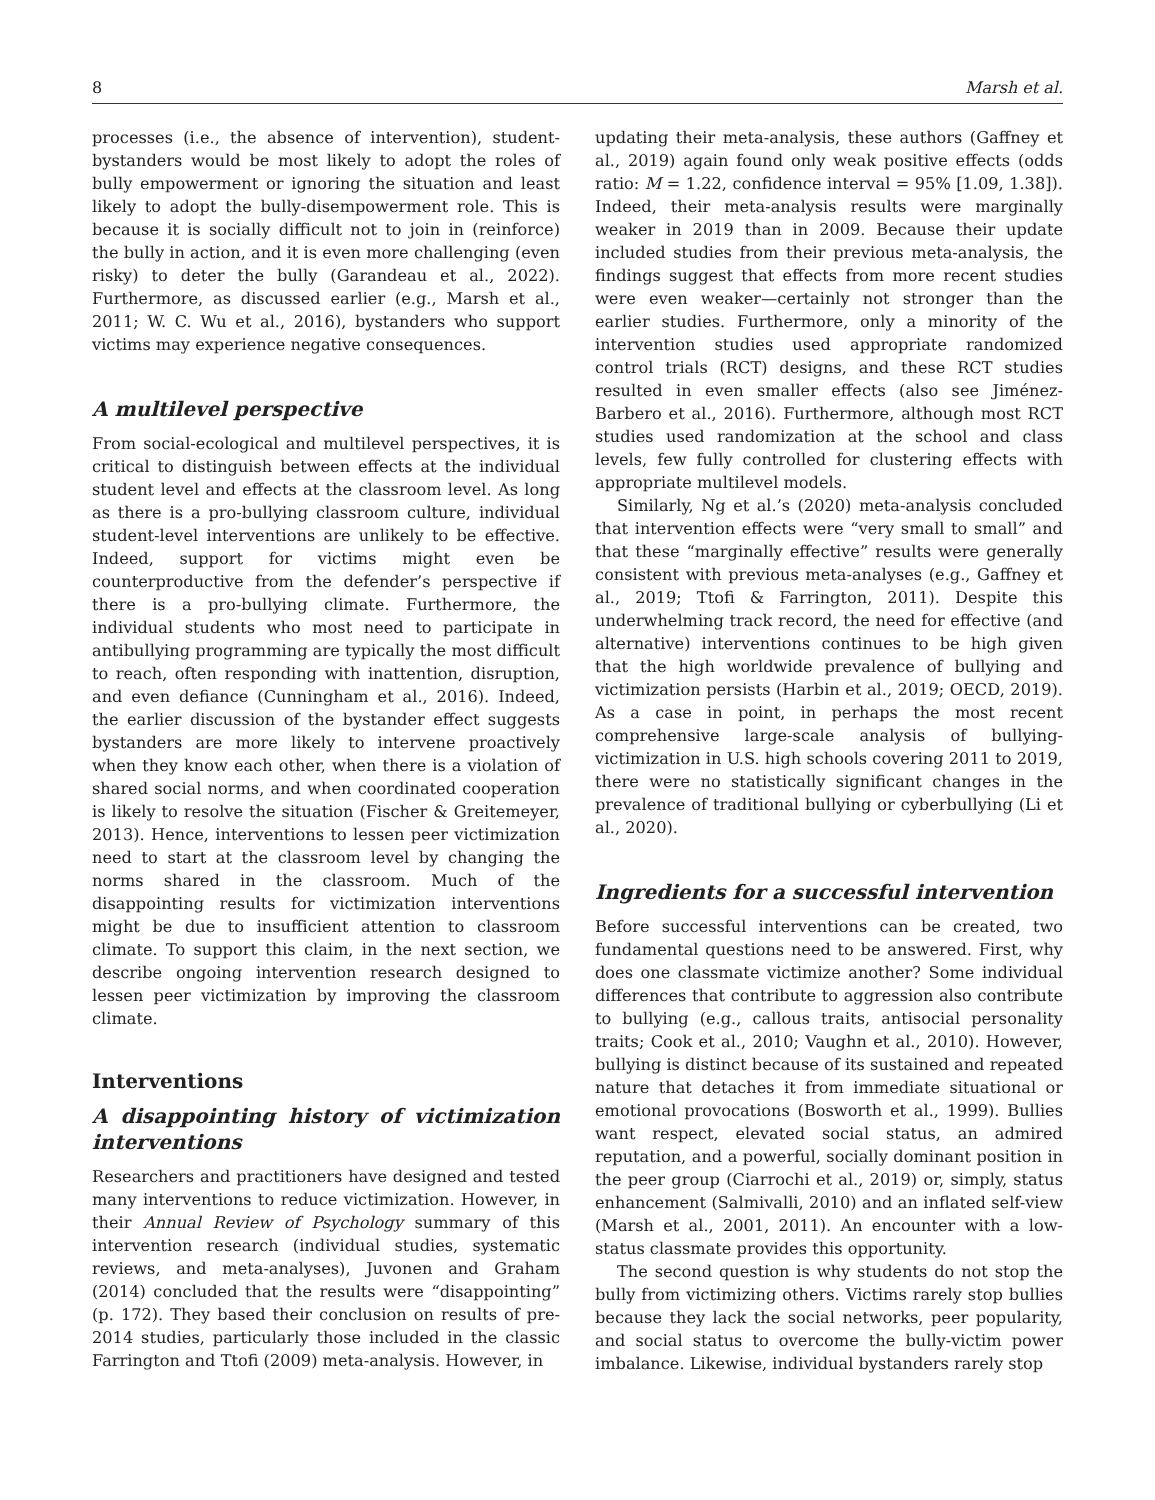8 Marsh et al.
processes (i.e., the absence of intervention), student-bystanders would be most likely to adopt the roles of bully empowerment or ignoring the situation and least likely to adopt the bully-disempowerment role. This is because it is socially difficult not to join in (reinforce) the bully in action, and it is even more challenging (even risky) to deter the bully (Garandeau et al., 2022). Furthermore, as discussed earlier (e.g., Marsh et al., 2011; W. C. Wu et al., 2016), bystanders who support victims may experience negative consequences.
A multilevel perspective
From social-ecological and multilevel perspectives, it is critical to distinguish between effects at the individual student level and effects at the classroom level. As long as there is a pro-bullying classroom culture, individual student-level interventions are unlikely to be effective. Indeed, support for victims might even be counterproductive from the defender’s perspective if there is a pro-bullying climate. Furthermore, the individual students who most need to participate in antibullying programming are typically the most difficult to reach, often responding with inattention, disruption, and even defiance (Cunningham et al., 2016). Indeed, the earlier discussion of the bystander effect suggests bystanders are more likely to intervene proactively when they know each other, when there is a violation of shared social norms, and when coordinated cooperation is likely to resolve the situation (Fischer & Greitemeyer, 2013). Hence, interventions to lessen peer victimization need to start at the classroom level by changing the norms shared in the classroom. Much of the disappointing results for victimization interventions might be due to insufficient attention to classroom climate. To support this claim, in the next section, we describe ongoing intervention research designed to lessen peer victimization by improving the classroom climate.
Interventions
A disappointing history of victimization interventions
Researchers and practitioners have designed and tested many interventions to reduce victimization. However, in their Annual Review of Psychology summary of this intervention research (individual studies, systematic reviews, and meta-analyses), Juvonen and Graham (2014) concluded that the results were “disappointing” (p. 172). They based their conclusion on results of pre-2014 studies, particularly those included in the classic Farrington and Ttofi (2009) meta-analysis. However, in
updating their meta-analysis, these authors (Gaffney et al., 2019) again found only weak positive effects (odds ratio: M = 1.22, confidence interval = 95% [1.09, 1.38]). Indeed, their meta-analysis results were marginally weaker in 2019 than in 2009. Because their update included studies from their previous meta-analysis, the findings suggest that effects from more recent studies were even weaker—certainly not stronger than the earlier studies. Furthermore, only a minority of the intervention studies used appropriate randomized control trials (RCT) designs, and these RCT studies resulted in even smaller effects (also see Jiménez-Barbero et al., 2016). Furthermore, although most RCT studies used randomization at the school and class levels, few fully controlled for clustering effects with appropriate multilevel models.
Similarly, Ng et al.’s (2020) meta-analysis concluded that intervention effects were “very small to small” and that these “marginally effective” results were generally consistent with previous meta-analyses (e.g., Gaffney et al., 2019; Ttofi & Farrington, 2011). Despite this underwhelming track record, the need for effective (and alternative) interventions continues to be high given that the high worldwide prevalence of bullying and victimization persists (Harbin et al., 2019; OECD, 2019). As a case in point, in perhaps the most recent comprehensive large-scale analysis of bullying-victimization in U.S. high schools covering 2011 to 2019, there were no statistically significant changes in the prevalence of traditional bullying or cyberbullying (Li et al., 2020).
Ingredients for a successful intervention
Before successful interventions can be created, two fundamental questions need to be answered. First, why does one classmate victimize another? Some individual differences that contribute to aggression also contribute to bullying (e.g., callous traits, antisocial personality traits; Cook et al., 2010; Vaughn et al., 2010). However, bullying is distinct because of its sustained and repeated nature that detaches it from immediate situational or emotional provocations (Bosworth et al., 1999). Bullies want respect, elevated social status, an admired reputation, and a powerful, socially dominant position in the peer group (Ciarrochi et al., 2019) or, simply, status enhancement (Salmivalli, 2010) and an inflated self-view (Marsh et al., 2001, 2011). An encounter with a low-status classmate provides this opportunity.
The second question is why students do not stop the bully from victimizing others. Victims rarely stop bullies because they lack the social networks, peer popularity, and social status to overcome the bully-victim power imbalance. Likewise, individual bystanders rarely stop